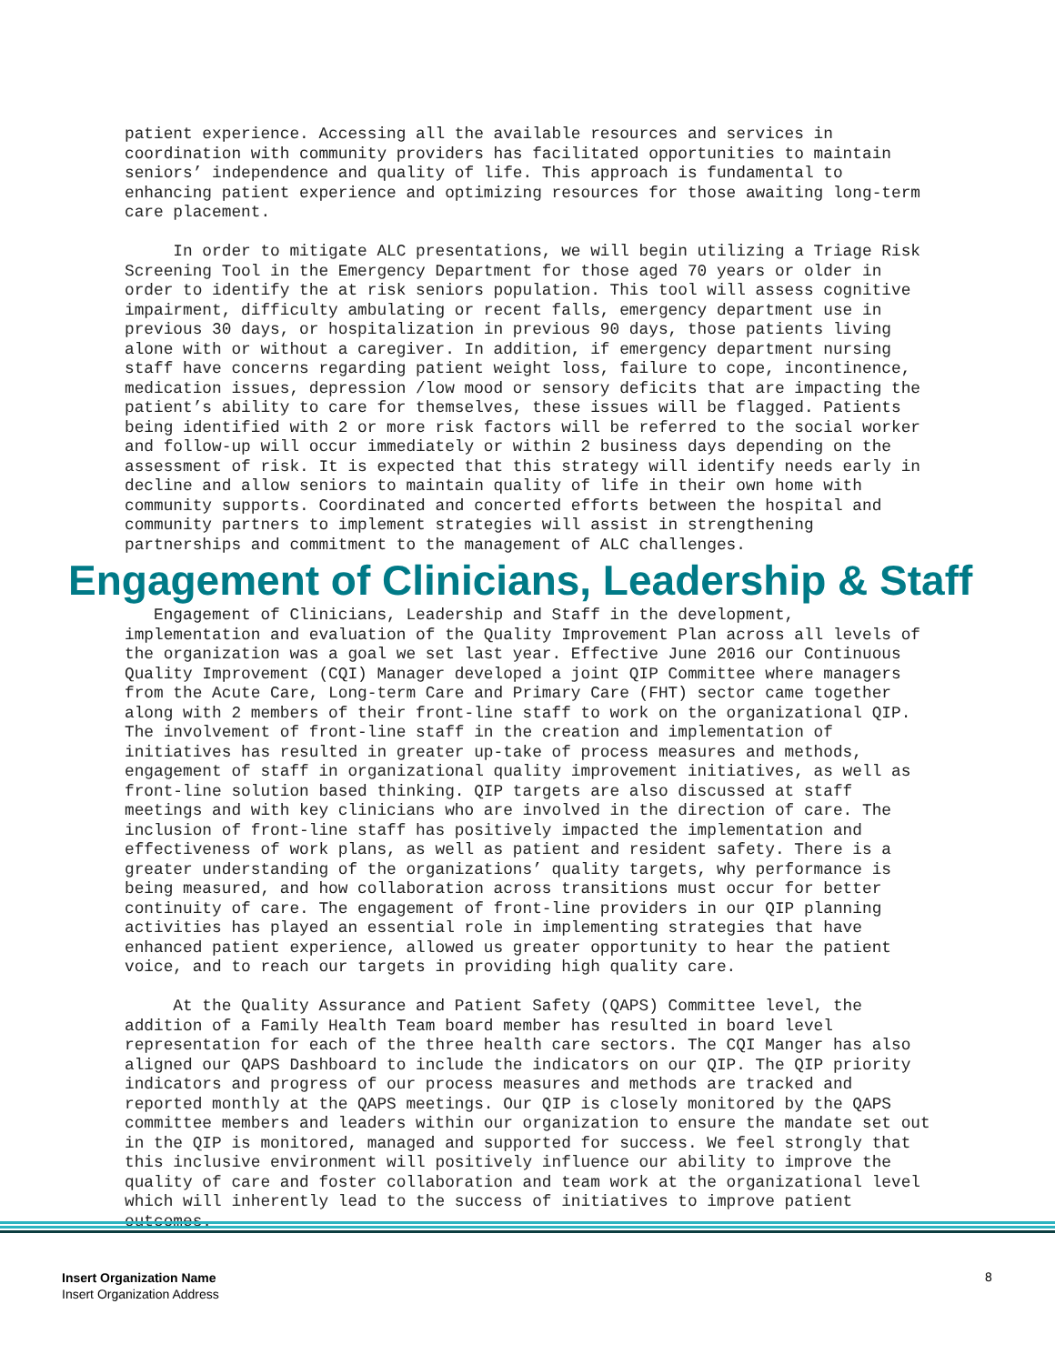patient experience. Accessing all the available resources and services in coordination with community providers has facilitated opportunities to maintain seniors’ independence and quality of life. This approach is fundamental to enhancing patient experience and optimizing resources for those awaiting long-term care placement.
In order to mitigate ALC presentations, we will begin utilizing a Triage Risk Screening Tool in the Emergency Department for those aged 70 years or older in order to identify the at risk seniors population. This tool will assess cognitive impairment, difficulty ambulating or recent falls, emergency department use in previous 30 days, or hospitalization in previous 90 days, those patients living alone with or without a caregiver. In addition, if emergency department nursing staff have concerns regarding patient weight loss, failure to cope, incontinence, medication issues, depression /low mood or sensory deficits that are impacting the patient’s ability to care for themselves, these issues will be flagged. Patients being identified with 2 or more risk factors will be referred to the social worker and follow-up will occur immediately or within 2 business days depending on the assessment of risk. It is expected that this strategy will identify needs early in decline and allow seniors to maintain quality of life in their own home with community supports. Coordinated and concerted efforts between the hospital and community partners to implement strategies will assist in strengthening partnerships and commitment to the management of ALC challenges.
Engagement of Clinicians, Leadership & Staff
Engagement of Clinicians, Leadership and Staff in the development, implementation and evaluation of the Quality Improvement Plan across all levels of the organization was a goal we set last year. Effective June 2016 our Continuous Quality Improvement (CQI) Manager developed a joint QIP Committee where managers from the Acute Care, Long-term Care and Primary Care (FHT) sector came together along with 2 members of their front-line staff to work on the organizational QIP. The involvement of front-line staff in the creation and implementation of initiatives has resulted in greater up-take of process measures and methods, engagement of staff in organizational quality improvement initiatives, as well as front-line solution based thinking. QIP targets are also discussed at staff meetings and with key clinicians who are involved in the direction of care. The inclusion of front-line staff has positively impacted the implementation and effectiveness of work plans, as well as patient and resident safety. There is a greater understanding of the organizations’ quality targets, why performance is being measured, and how collaboration across transitions must occur for better continuity of care. The engagement of front-line providers in our QIP planning activities has played an essential role in implementing strategies that have enhanced patient experience, allowed us greater opportunity to hear the patient voice, and to reach our targets in providing high quality care.
At the Quality Assurance and Patient Safety (QAPS) Committee level, the addition of a Family Health Team board member has resulted in board level representation for each of the three health care sectors. The CQI Manger has also aligned our QAPS Dashboard to include the indicators on our QIP. The QIP priority indicators and progress of our process measures and methods are tracked and reported monthly at the QAPS meetings. Our QIP is closely monitored by the QAPS committee members and leaders within our organization to ensure the mandate set out in the QIP is monitored, managed and supported for success. We feel strongly that this inclusive environment will positively influence our ability to improve the quality of care and foster collaboration and team work at the organizational level which will inherently lead to the success of initiatives to improve patient outcomes.
Insert Organization Name
Insert Organization Address
8